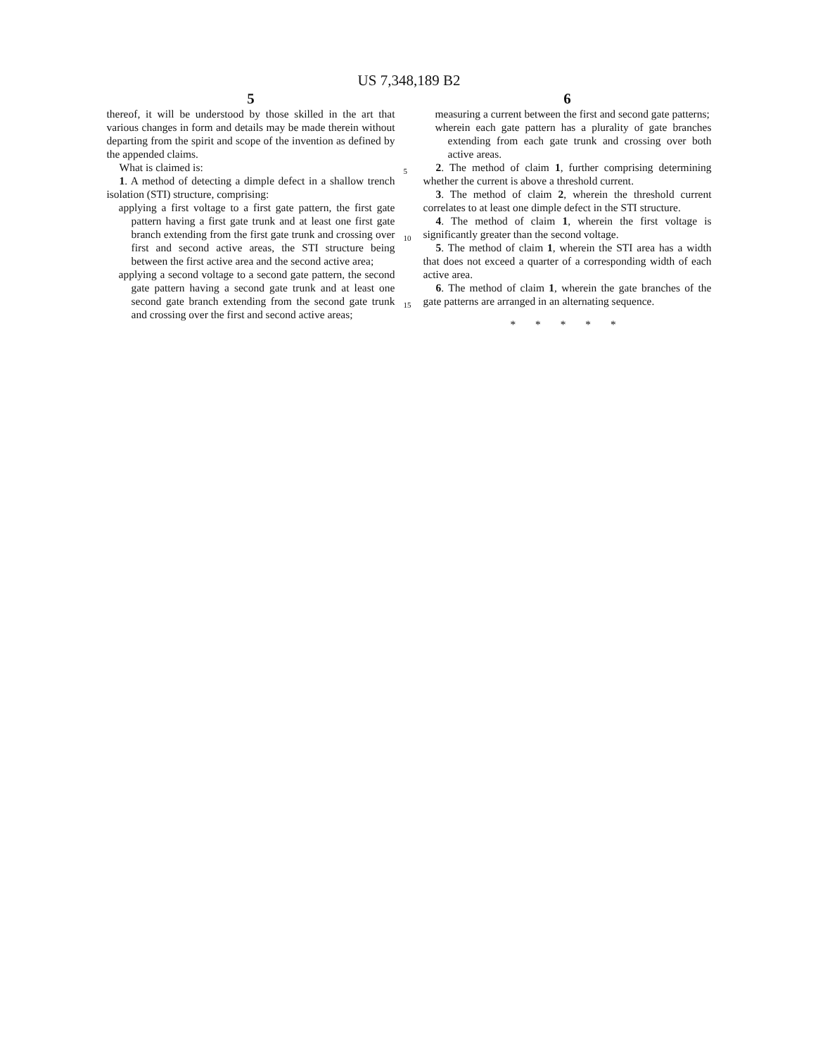US 7,348,189 B2
5
thereof, it will be understood by those skilled in the art that various changes in form and details may be made therein without departing from the spirit and scope of the invention as defined by the appended claims.
What is claimed is:
1. A method of detecting a dimple defect in a shallow trench isolation (STI) structure, comprising:
applying a first voltage to a first gate pattern, the first gate pattern having a first gate trunk and at least one first gate branch extending from the first gate trunk and crossing over first and second active areas, the STI structure being between the first active area and the second active area;
applying a second voltage to a second gate pattern, the second gate pattern having a second gate trunk and at least one second gate branch extending from the second gate trunk and crossing over the first and second active areas;
5
10
15
6
measuring a current between the first and second gate patterns;
wherein each gate pattern has a plurality of gate branches extending from each gate trunk and crossing over both active areas.
2. The method of claim 1, further comprising determining whether the current is above a threshold current.
3. The method of claim 2, wherein the threshold current correlates to at least one dimple defect in the STI structure.
4. The method of claim 1, wherein the first voltage is significantly greater than the second voltage.
5. The method of claim 1, wherein the STI area has a width that does not exceed a quarter of a corresponding width of each active area.
6. The method of claim 1, wherein the gate branches of the gate patterns are arranged in an alternating sequence.
* * * * *